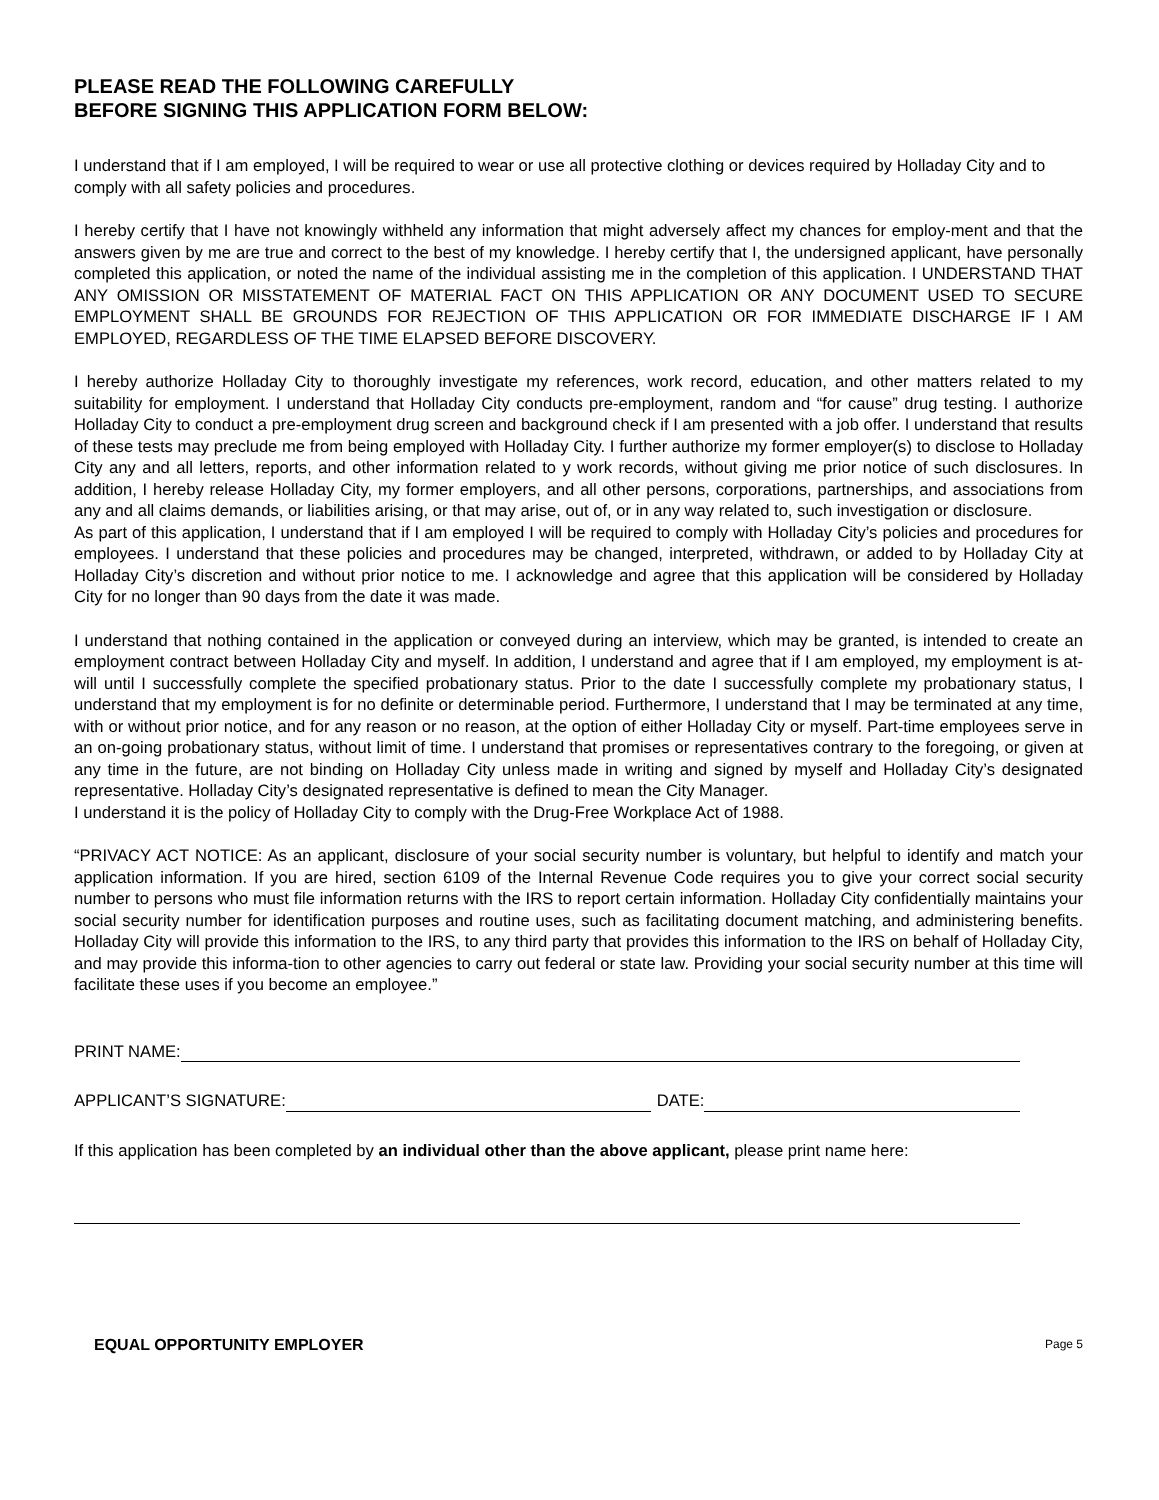PLEASE READ THE FOLLOWING CAREFULLY
BEFORE SIGNING THIS APPLICATION FORM BELOW:
I understand that if I am employed, I will be required to wear or use all protective clothing or devices required by Holladay City and to comply with all safety policies and procedures.
I hereby certify that I have not knowingly withheld any information that might adversely affect my chances for employ-ment and that the answers given by me are true and correct to the best of my knowledge. I hereby certify that I, the undersigned applicant, have personally completed this application, or noted the name of the individual assisting me in the completion of this application. I UNDERSTAND THAT ANY OMISSION OR MISSTATEMENT OF MATERIAL FACT ON THIS APPLICATION OR ANY DOCUMENT USED TO SECURE EMPLOYMENT SHALL BE GROUNDS FOR REJECTION OF THIS APPLICATION OR FOR IMMEDIATE DISCHARGE IF I AM EMPLOYED, REGARDLESS OF THE TIME ELAPSED BEFORE DISCOVERY.
I hereby authorize Holladay City to thoroughly investigate my references, work record, education, and other matters related to my suitability for employment. I understand that Holladay City conducts pre-employment, random and “for cause” drug testing. I authorize Holladay City to conduct a pre-employment drug screen and background check if I am presented with a job offer. I understand that results of these tests may preclude me from being employed with Holladay City. I further authorize my former employer(s) to disclose to Holladay City any and all letters, reports, and other information related to y work records, without giving me prior notice of such disclosures. In addition, I hereby release Holladay City, my former employers, and all other persons, corporations, partnerships, and associations from any and all claims demands, or liabilities arising, or that may arise, out of, or in any way related to, such investigation or disclosure.
As part of this application, I understand that if I am employed I will be required to comply with Holladay City’s policies and procedures for employees. I understand that these policies and procedures may be changed, interpreted, withdrawn, or added to by Holladay City at Holladay City’s discretion and without prior notice to me. I acknowledge and agree that this application will be considered by Holladay City for no longer than 90 days from the date it was made.
I understand that nothing contained in the application or conveyed during an interview, which may be granted, is intended to create an employment contract between Holladay City and myself. In addition, I understand and agree that if I am employed, my employment is at-will until I successfully complete the specified probationary status. Prior to the date I successfully complete my probationary status, I understand that my employment is for no definite or determinable period. Furthermore, I understand that I may be terminated at any time, with or without prior notice, and for any reason or no reason, at the option of either Holladay City or myself. Part-time employees serve in an on-going probationary status, without limit of time. I understand that promises or representatives contrary to the foregoing, or given at any time in the future, are not binding on Holladay City unless made in writing and signed by myself and Holladay City’s designated representative. Holladay City’s designated representative is defined to mean the City Manager.
I understand it is the policy of Holladay City to comply with the Drug-Free Workplace Act of 1988.
“PRIVACY ACT NOTICE: As an applicant, disclosure of your social security number is voluntary, but helpful to identify and match your application information. If you are hired, section 6109 of the Internal Revenue Code requires you to give your correct social security number to persons who must file information returns with the IRS to report certain information. Holladay City confidentially maintains your social security number for identification purposes and routine uses, such as facilitating document matching, and administering benefits. Holladay City will provide this information to the IRS, to any third party that provides this information to the IRS on behalf of Holladay City, and may provide this informa-tion to other agencies to carry out federal or state law. Providing your social security number at this time will facilitate these uses if you become an employee.”
PRINT NAME:
APPLICANT’S SIGNATURE: DATE:
If this application has been completed by an individual other than the above applicant, please print name here:
EQUAL OPPORTUNITY EMPLOYER Page 5